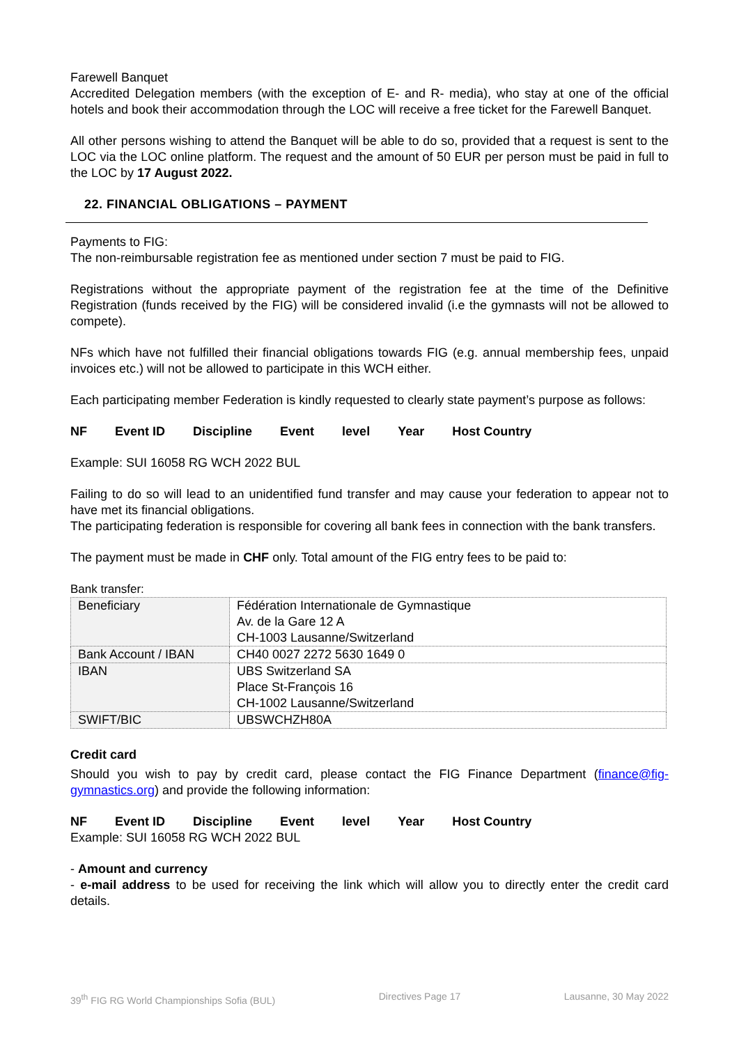Farewell Banquet
Accredited Delegation members (with the exception of E- and R- media), who stay at one of the official hotels and book their accommodation through the LOC will receive a free ticket for the Farewell Banquet.
All other persons wishing to attend the Banquet will be able to do so, provided that a request is sent to the LOC via the LOC online platform. The request and the amount of 50 EUR per person must be paid in full to the LOC by 17 August 2022.
22. FINANCIAL OBLIGATIONS – PAYMENT
Payments to FIG:
The non-reimbursable registration fee as mentioned under section 7 must be paid to FIG.
Registrations without the appropriate payment of the registration fee at the time of the Definitive Registration (funds received by the FIG) will be considered invalid (i.e the gymnasts will not be allowed to compete).
NFs which have not fulfilled their financial obligations towards FIG (e.g. annual membership fees, unpaid invoices etc.) will not be allowed to participate in this WCH either.
Each participating member Federation is kindly requested to clearly state payment’s purpose as follows:
NF Event ID Discipline Event level Year Host Country
Example: SUI 16058 RG WCH 2022 BUL
Failing to do so will lead to an unidentified fund transfer and may cause your federation to appear not to have met its financial obligations.
The participating federation is responsible for covering all bank fees in connection with the bank transfers.
The payment must be made in CHF only. Total amount of the FIG entry fees to be paid to:
Bank transfer:
| Beneficiary | Fédération Internationale de Gymnastique Av. de la Gare 12 A CH-1003 Lausanne/Switzerland |
| Bank Account / IBAN | CH40 0027 2272 5630 1649 0 |
| IBAN | UBS Switzerland SA Place St-François 16 CH-1002 Lausanne/Switzerland |
| SWIFT/BIC | UBSWCHZH80A |
Credit card
Should you wish to pay by credit card, please contact the FIG Finance Department (finance@fig-gymnastics.org) and provide the following information:
NF Event ID Discipline Event level Year Host Country
Example: SUI 16058 RG WCH 2022 BUL
- Amount and currency
- e-mail address to be used for receiving the link which will allow you to directly enter the credit card details.
39<sup>th</sup> FIG RG World Championships Sofia (BUL) Directives Page 17 Lausanne, 30 May 2022